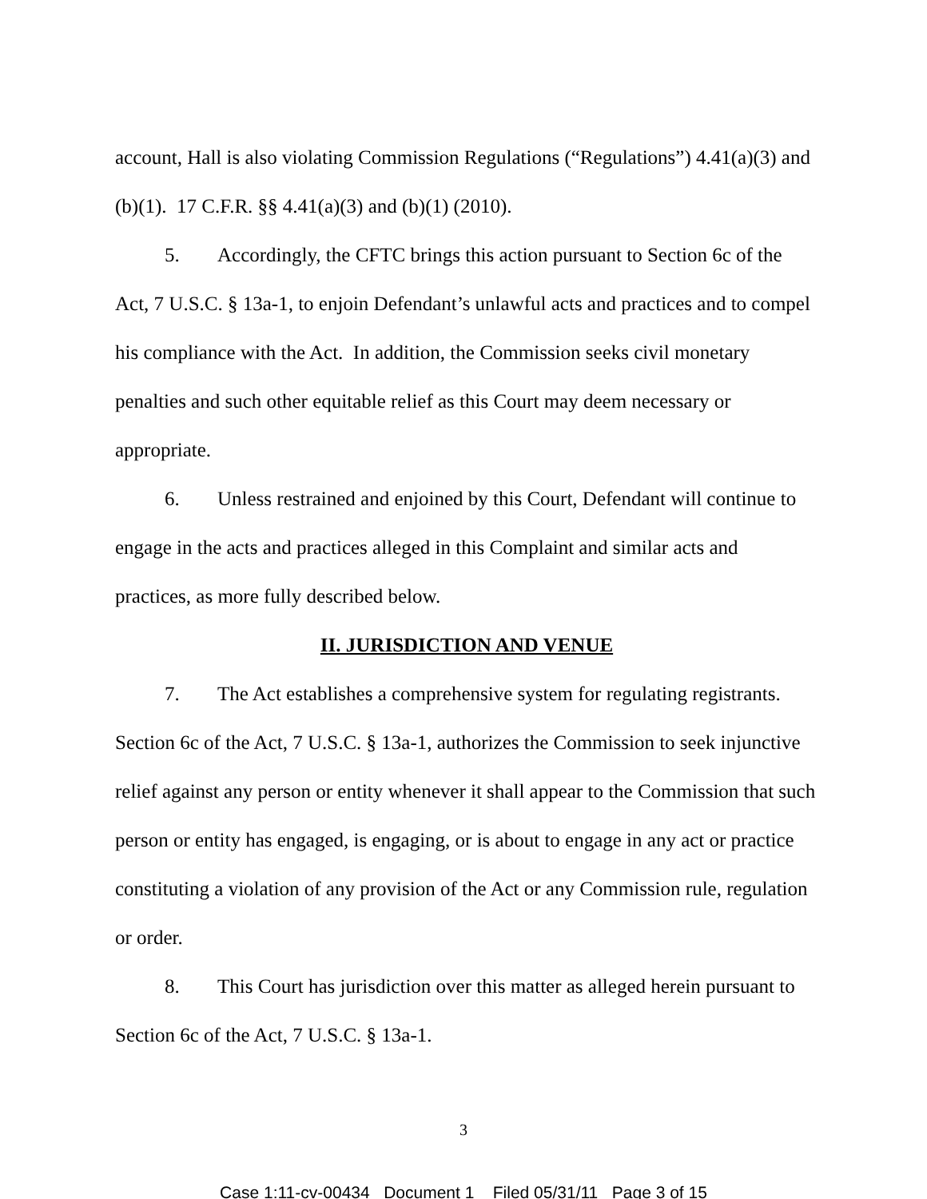account, Hall is also violating Commission Regulations (“Regulations”) 4.41(a)(3) and (b)(1). 17 C.F.R. §§ 4.41(a)(3) and (b)(1) (2010).
5. Accordingly, the CFTC brings this action pursuant to Section 6c of the Act, 7 U.S.C. § 13a-1, to enjoin Defendant’s unlawful acts and practices and to compel his compliance with the Act. In addition, the Commission seeks civil monetary penalties and such other equitable relief as this Court may deem necessary or appropriate.
6. Unless restrained and enjoined by this Court, Defendant will continue to engage in the acts and practices alleged in this Complaint and similar acts and practices, as more fully described below.
II. JURISDICTION AND VENUE
7. The Act establishes a comprehensive system for regulating registrants. Section 6c of the Act, 7 U.S.C. § 13a-1, authorizes the Commission to seek injunctive relief against any person or entity whenever it shall appear to the Commission that such person or entity has engaged, is engaging, or is about to engage in any act or practice constituting a violation of any provision of the Act or any Commission rule, regulation or order.
8. This Court has jurisdiction over this matter as alleged herein pursuant to Section 6c of the Act, 7 U.S.C. § 13a-1.
3
Case 1:11-cv-00434 Document 1 Filed 05/31/11 Page 3 of 15